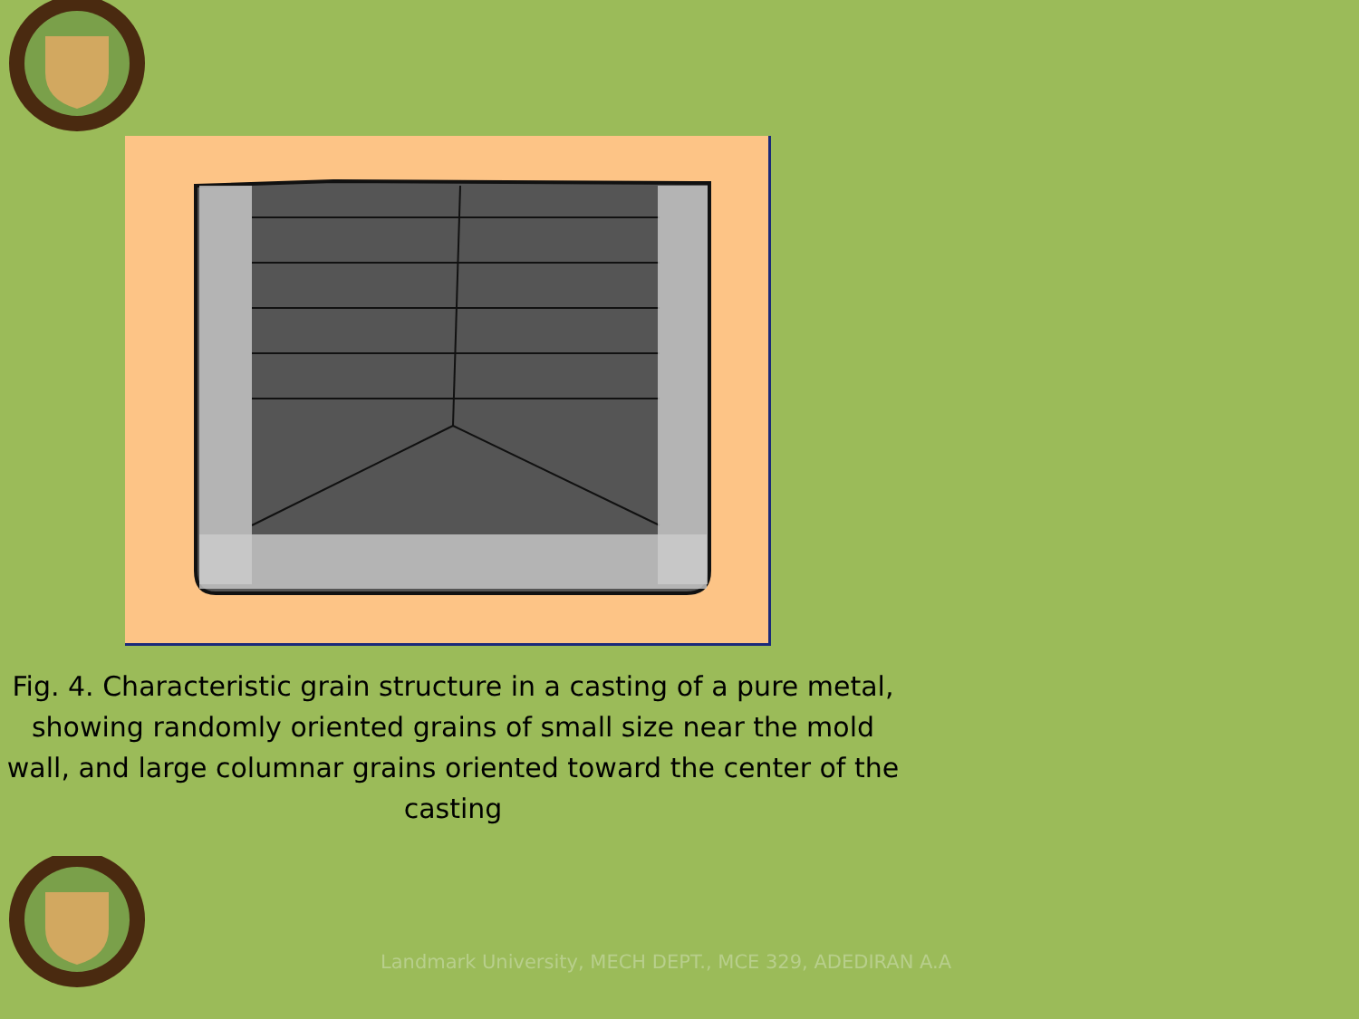Fig. 4. Characteristic grain structure in a casting of a pure metal, showing randomly oriented grains of small size near the mold wall, and large columnar grains oriented toward the center of the casting
Landmark University, MECH DEPT., MCE 329, ADEDIRAN A.A